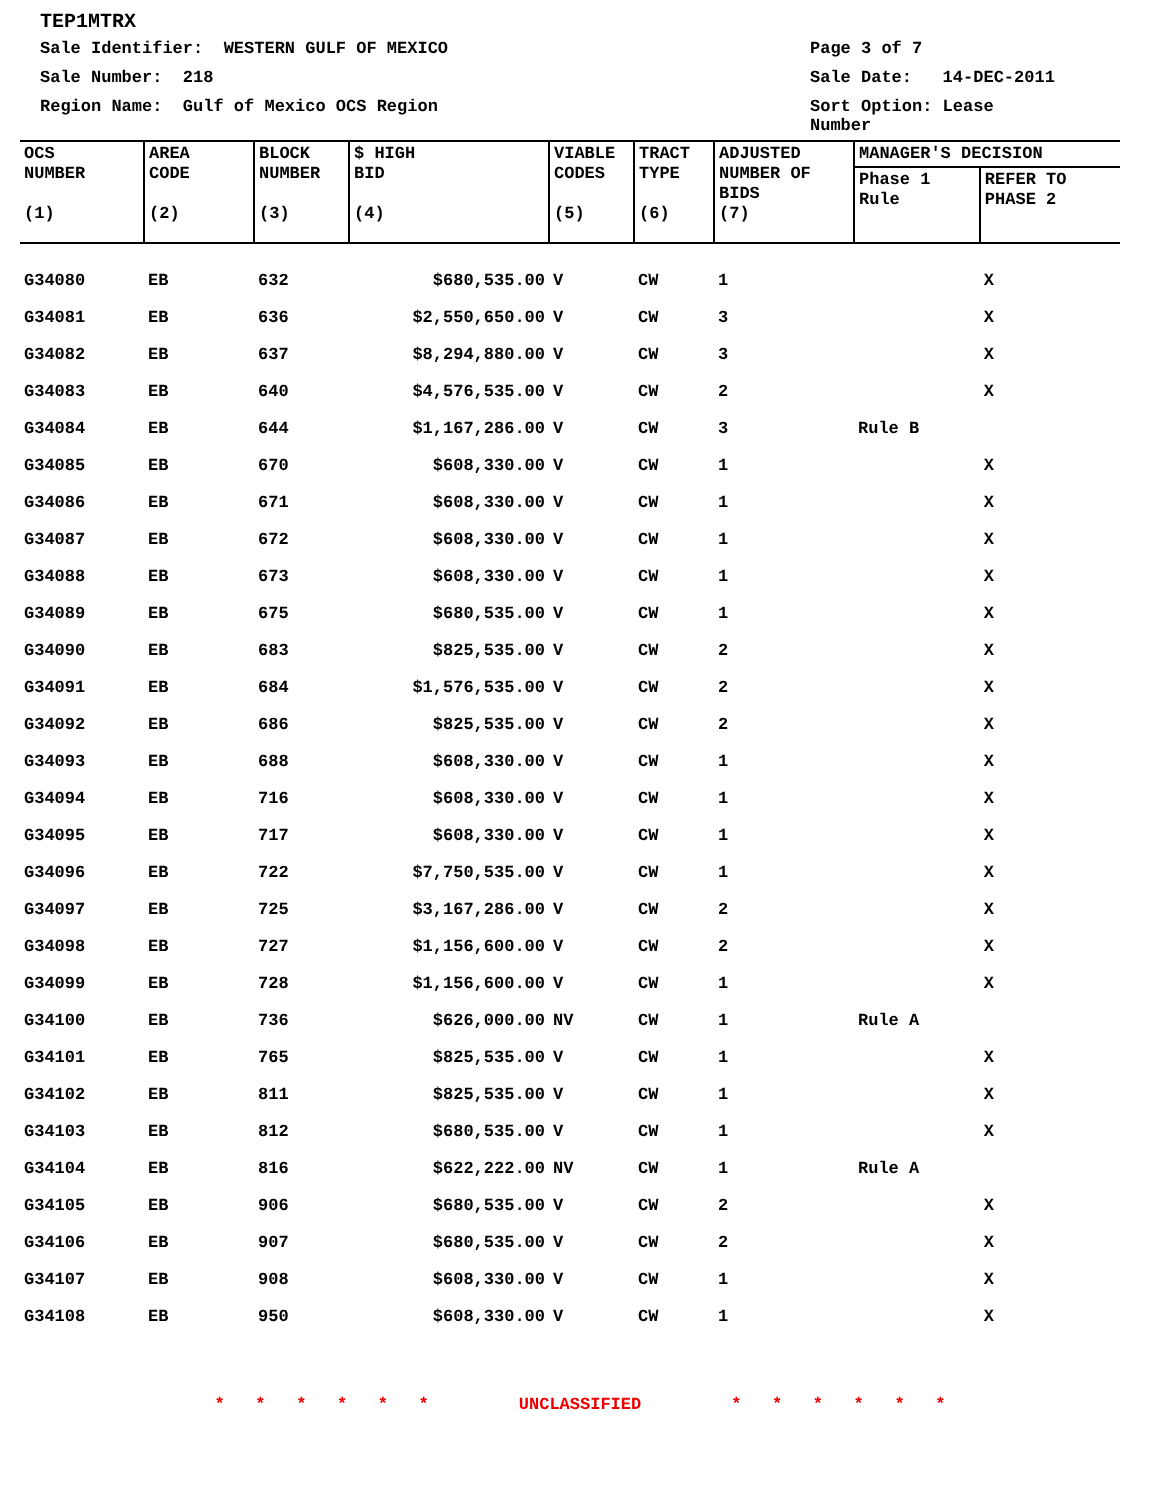TEP1MTRX
Sale Identifier: WESTERN GULF OF MEXICO Page 3 of 7
Sale Number: 218 Sale Date: 14-DEC-2011
Region Name: Gulf of Mexico OCS Region Sort Option: Lease Number
| OCS NUMBER (1) | AREA CODE (2) | BLOCK NUMBER (3) | $ HIGH BID (4) | VIABLE CODES (5) | TRACT TYPE (6) | ADJUSTED NUMBER OF BIDS (7) | MANAGER'S DECISION | |
| --- | --- | --- | --- | --- | --- | --- | --- | --- |
| | | | | | | | Phase 1 Rule | REFER TO PHASE 2 |
| G34080 | EB | 632 | $680,535.00 | V | CW | 1 | | X |
| G34081 | EB | 636 | $2,550,650.00 | V | CW | 3 | | X |
| G34082 | EB | 637 | $8,294,880.00 | V | CW | 3 | | X |
| G34083 | EB | 640 | $4,576,535.00 | V | CW | 2 | | X |
| G34084 | EB | 644 | $1,167,286.00 | V | CW | 3 | Rule B | |
| G34085 | EB | 670 | $608,330.00 | V | CW | 1 | | X |
| G34086 | EB | 671 | $608,330.00 | V | CW | 1 | | X |
| G34087 | EB | 672 | $608,330.00 | V | CW | 1 | | X |
| G34088 | EB | 673 | $608,330.00 | V | CW | 1 | | X |
| G34089 | EB | 675 | $680,535.00 | V | CW | 1 | | X |
| G34090 | EB | 683 | $825,535.00 | V | CW | 2 | | X |
| G34091 | EB | 684 | $1,576,535.00 | V | CW | 2 | | X |
| G34092 | EB | 686 | $825,535.00 | V | CW | 2 | | X |
| G34093 | EB | 688 | $608,330.00 | V | CW | 1 | | X |
| G34094 | EB | 716 | $608,330.00 | V | CW | 1 | | X |
| G34095 | EB | 717 | $608,330.00 | V | CW | 1 | | X |
| G34096 | EB | 722 | $7,750,535.00 | V | CW | 1 | | X |
| G34097 | EB | 725 | $3,167,286.00 | V | CW | 2 | | X |
| G34098 | EB | 727 | $1,156,600.00 | V | CW | 2 | | X |
| G34099 | EB | 728 | $1,156,600.00 | V | CW | 1 | | X |
| G34100 | EB | 736 | $626,000.00 | NV | CW | 1 | Rule A | |
| G34101 | EB | 765 | $825,535.00 | V | CW | 1 | | X |
| G34102 | EB | 811 | $825,535.00 | V | CW | 1 | | X |
| G34103 | EB | 812 | $680,535.00 | V | CW | 1 | | X |
| G34104 | EB | 816 | $622,222.00 | NV | CW | 1 | Rule A | |
| G34105 | EB | 906 | $680,535.00 | V | CW | 2 | | X |
| G34106 | EB | 907 | $680,535.00 | V | CW | 2 | | X |
| G34107 | EB | 908 | $608,330.00 | V | CW | 1 | | X |
| G34108 | EB | 950 | $608,330.00 | V | CW | 1 | | X |
* * * * * * UNCLASSIFIED * * * * * *